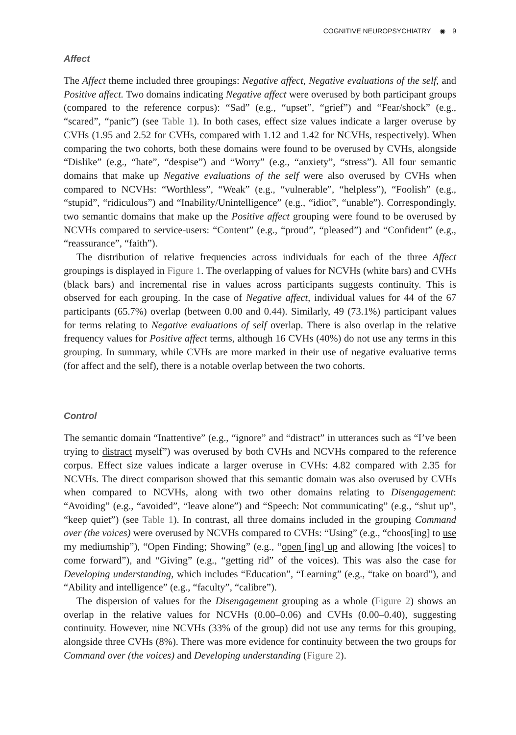COGNITIVE NEUROPSYCHIATRY ◉ 9
Affect
The Affect theme included three groupings: Negative affect, Negative evaluations of the self, and Positive affect. Two domains indicating Negative affect were overused by both participant groups (compared to the reference corpus): “Sad” (e.g., “upset”, “grief”) and “Fear/shock” (e.g., “scared”, “panic”) (see Table 1). In both cases, effect size values indicate a larger overuse by CVHs (1.95 and 2.52 for CVHs, compared with 1.12 and 1.42 for NCVHs, respectively). When comparing the two cohorts, both these domains were found to be overused by CVHs, alongside “Dislike” (e.g., “hate”, “despise”) and “Worry” (e.g., “anxiety”, “stress”). All four semantic domains that make up Negative evaluations of the self were also overused by CVHs when compared to NCVHs: “Worthless”, “Weak” (e.g., “vulnerable”, “helpless”), “Foolish” (e.g., “stupid”, “ridiculous”) and “Inability/Unintelligence” (e.g., “idiot”, “unable”). Correspondingly, two semantic domains that make up the Positive affect grouping were found to be overused by NCVHs compared to service-users: “Content” (e.g., “proud”, “pleased”) and “Confident” (e.g., “reassurance”, “faith”).
The distribution of relative frequencies across individuals for each of the three Affect groupings is displayed in Figure 1. The overlapping of values for NCVHs (white bars) and CVHs (black bars) and incremental rise in values across participants suggests continuity. This is observed for each grouping. In the case of Negative affect, individual values for 44 of the 67 participants (65.7%) overlap (between 0.00 and 0.44). Similarly, 49 (73.1%) participant values for terms relating to Negative evaluations of self overlap. There is also overlap in the relative frequency values for Positive affect terms, although 16 CVHs (40%) do not use any terms in this grouping. In summary, while CVHs are more marked in their use of negative evaluative terms (for affect and the self), there is a notable overlap between the two cohorts.
Control
The semantic domain “Inattentive” (e.g., “ignore” and “distract” in utterances such as “I’ve been trying to distract myself”) was overused by both CVHs and NCVHs compared to the reference corpus. Effect size values indicate a larger overuse in CVHs: 4.82 compared with 2.35 for NCVHs. The direct comparison showed that this semantic domain was also overused by CVHs when compared to NCVHs, along with two other domains relating to Disengagement: “Avoiding” (e.g., “avoided”, “leave alone”) and “Speech: Not communicating” (e.g., “shut up”, “keep quiet”) (see Table 1). In contrast, all three domains included in the grouping Command over (the voices) were overused by NCVHs compared to CVHs: “Using” (e.g., “choos[ing] to use my mediumship”), “Open Finding; Showing” (e.g., “open [ing] up and allowing [the voices] to come forward”), and “Giving” (e.g., “getting rid” of the voices). This was also the case for Developing understanding, which includes “Education”, “Learning” (e.g., “take on board”), and “Ability and intelligence” (e.g., “faculty”, “calibre”).
The dispersion of values for the Disengagement grouping as a whole (Figure 2) shows an overlap in the relative values for NCVHs (0.00–0.06) and CVHs (0.00–0.40), suggesting continuity. However, nine NCVHs (33% of the group) did not use any terms for this grouping, alongside three CVHs (8%). There was more evidence for continuity between the two groups for Command over (the voices) and Developing understanding (Figure 2).